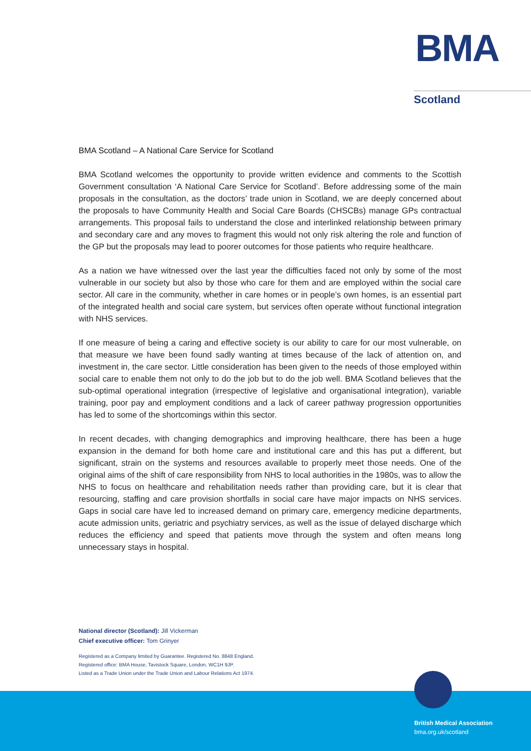BMA
Scotland
BMA Scotland – A National Care Service for Scotland
BMA Scotland welcomes the opportunity to provide written evidence and comments to the Scottish Government consultation ‘A National Care Service for Scotland’. Before addressing some of the main proposals in the consultation, as the doctors’ trade union in Scotland, we are deeply concerned about the proposals to have Community Health and Social Care Boards (CHSCBs) manage GPs contractual arrangements. This proposal fails to understand the close and interlinked relationship between primary and secondary care and any moves to fragment this would not only risk altering the role and function of the GP but the proposals may lead to poorer outcomes for those patients who require healthcare.
As a nation we have witnessed over the last year the difficulties faced not only by some of the most vulnerable in our society but also by those who care for them and are employed within the social care sector. All care in the community, whether in care homes or in people’s own homes, is an essential part of the integrated health and social care system, but services often operate without functional integration with NHS services.
If one measure of being a caring and effective society is our ability to care for our most vulnerable, on that measure we have been found sadly wanting at times because of the lack of attention on, and investment in, the care sector. Little consideration has been given to the needs of those employed within social care to enable them not only to do the job but to do the job well. BMA Scotland believes that the sub-optimal operational integration (irrespective of legislative and organisational integration), variable training, poor pay and employment conditions and a lack of career pathway progression opportunities has led to some of the shortcomings within this sector.
In recent decades, with changing demographics and improving healthcare, there has been a huge expansion in the demand for both home care and institutional care and this has put a different, but significant, strain on the systems and resources available to properly meet those needs. One of the original aims of the shift of care responsibility from NHS to local authorities in the 1980s, was to allow the NHS to focus on healthcare and rehabilitation needs rather than providing care, but it is clear that resourcing, staffing and care provision shortfalls in social care have major impacts on NHS services. Gaps in social care have led to increased demand on primary care, emergency medicine departments, acute admission units, geriatric and psychiatry services, as well as the issue of delayed discharge which reduces the efficiency and speed that patients move through the system and often means long unnecessary stays in hospital.
National director (Scotland): Jill Vickerman
Chief executive officer: Tom Grinyer
Registered as a Company limited by Guarantee. Registered No. 8848 England.
Registered office: BMA House, Tavistock Square, London, WC1H 9JP.
Listed as a Trade Union under the Trade Union and Labour Relations Act 1974.
British Medical Association
bma.org.uk/scotland